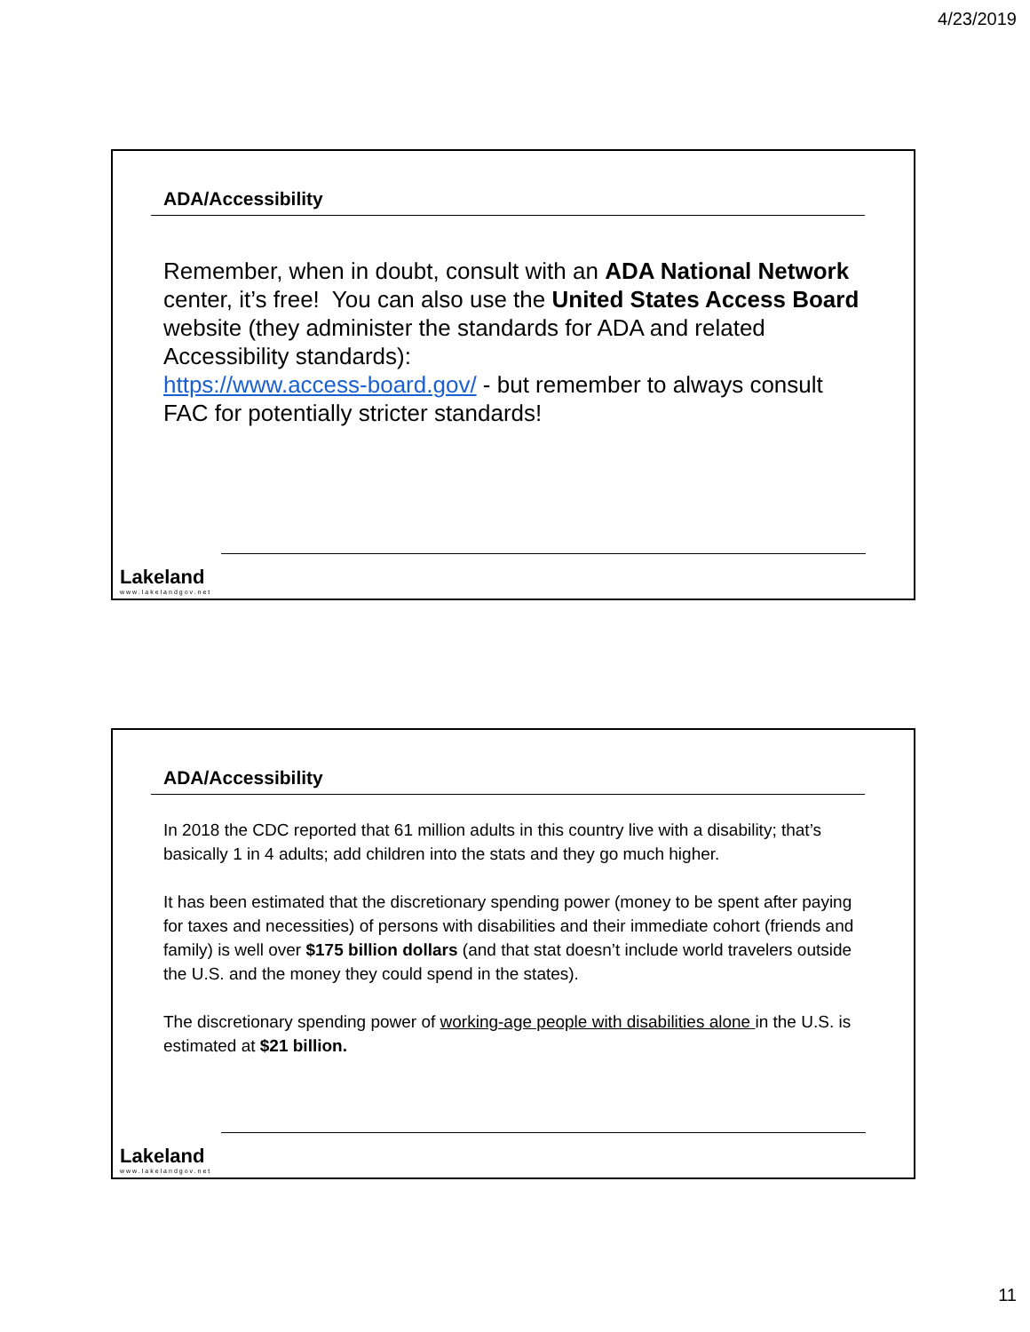4/23/2019
ADA/Accessibility
Remember, when in doubt, consult with an ADA National Network center, it’s free! You can also use the United States Access Board website (they administer the standards for ADA and related Accessibility standards):
https://www.access-board.gov/ - but remember to always consult FAC for potentially stricter standards!
Lakeland
www.lakelandgov.net
ADA/Accessibility
In 2018 the CDC reported that 61 million adults in this country live with a disability; that’s basically 1 in 4 adults; add children into the stats and they go much higher.
It has been estimated that the discretionary spending power (money to be spent after paying for taxes and necessities) of persons with disabilities and their immediate cohort (friends and family) is well over $175 billion dollars (and that stat doesn’t include world travelers outside the U.S. and the money they could spend in the states).
The discretionary spending power of working-age people with disabilities alone in the U.S. is estimated at $21 billion.
Lakeland
www.lakelandgov.net
11